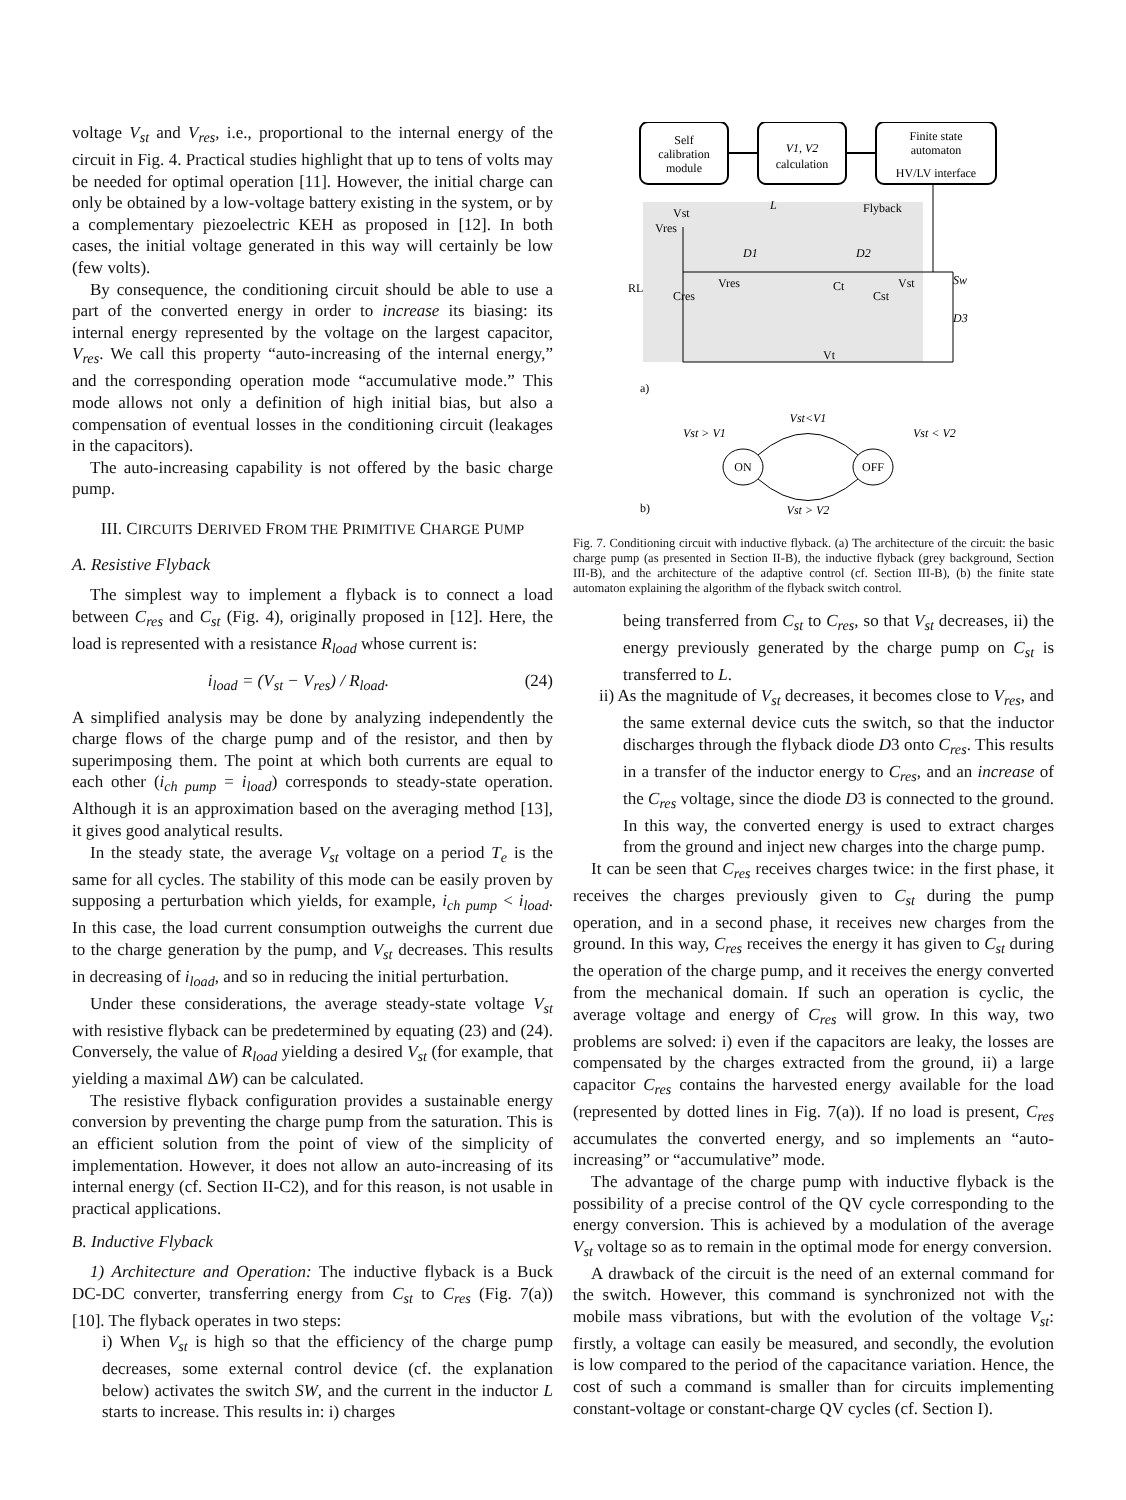voltage V<sub>st</sub> and V<sub>res</sub>, i.e., proportional to the internal energy of the circuit in Fig. 4. Practical studies highlight that up to tens of volts may be needed for optimal operation [11]. However, the initial charge can only be obtained by a low-voltage battery existing in the system, or by a complementary piezoelectric KEH as proposed in [12]. In both cases, the initial voltage generated in this way will certainly be low (few volts).
By consequence, the conditioning circuit should be able to use a part of the converted energy in order to increase its biasing: its internal energy represented by the voltage on the largest capacitor, V<sub>res</sub>. We call this property “auto-increasing of the internal energy,” and the corresponding operation mode “accumulative mode.” This mode allows not only a definition of high initial bias, but also a compensation of eventual losses in the conditioning circuit (leakages in the capacitors).
The auto-increasing capability is not offered by the basic charge pump.
III. CIRCUITS DERIVED FROM THE PRIMITIVE CHARGE PUMP
A. Resistive Flyback
The simplest way to implement a flyback is to connect a load between C<sub>res</sub> and C<sub>st</sub> (Fig. 4), originally proposed in [12]. Here, the load is represented with a resistance R<sub>load</sub> whose current is:
i<sub>load</sub> = (V<sub>st</sub> − V<sub>res</sub>) / R<sub>load</sub>. (24)
A simplified analysis may be done by analyzing independently the charge flows of the charge pump and of the resistor, and then by superimposing them. The point at which both currents are equal to each other (i<sub>ch pump</sub> = i<sub>load</sub>) corresponds to steady-state operation. Although it is an approximation based on the averaging method [13], it gives good analytical results.
In the steady state, the average V<sub>st</sub> voltage on a period T<sub>e</sub> is the same for all cycles. The stability of this mode can be easily proven by supposing a perturbation which yields, for example, i<sub>ch pump</sub> < i<sub>load</sub>. In this case, the load current consumption outweighs the current due to the charge generation by the pump, and V<sub>st</sub> decreases. This results in decreasing of i<sub>load</sub>, and so in reducing the initial perturbation.
Under these considerations, the average steady-state voltage V<sub>st</sub> with resistive flyback can be predetermined by equating (23) and (24). Conversely, the value of R<sub>load</sub> yielding a desired V<sub>st</sub> (for example, that yielding a maximal ΔW) can be calculated.
The resistive flyback configuration provides a sustainable energy conversion by preventing the charge pump from the saturation. This is an efficient solution from the point of view of the simplicity of implementation. However, it does not allow an auto-increasing of its internal energy (cf. Section II-C2), and for this reason, is not usable in practical applications.
B. Inductive Flyback
1) Architecture and Operation: The inductive flyback is a Buck DC-DC converter, transferring energy from C<sub>st</sub> to C<sub>res</sub> (Fig. 7(a)) [10]. The flyback operates in two steps:
i) When V<sub>st</sub> is high so that the efficiency of the charge pump decreases, some external control device (cf. the explanation below) activates the switch SW, and the current in the inductor L starts to increase. This results in: i) charges
Self
calibration
module
V1, V2
calculation
Finite state
automaton
HV/LV interface
Vres
Vst
Flyback
L
D1
D2
Sw
D3
RL
Cres
Vres
Ct
Cst
Vst
Vt
a)
ON
OFF
Vst<V1
Vst > V2
Vst > V1
Vst < V2
b)
Fig. 7. Conditioning circuit with inductive flyback. (a) The architecture of the circuit: the basic charge pump (as presented in Section II-B), the inductive flyback (grey background, Section III-B), and the architecture of the adaptive control (cf. Section III-B), (b) the finite state automaton explaining the algorithm of the flyback switch control.
being transferred from C<sub>st</sub> to C<sub>res</sub>, so that V<sub>st</sub> decreases, ii) the energy previously generated by the charge pump on C<sub>st</sub> is transferred to L.
ii) As the magnitude of V<sub>st</sub> decreases, it becomes close to V<sub>res</sub>, and the same external device cuts the switch, so that the inductor discharges through the flyback diode D3 onto C<sub>res</sub>. This results in a transfer of the inductor energy to C<sub>res</sub>, and an increase of the C<sub>res</sub> voltage, since the diode D3 is connected to the ground. In this way, the converted energy is used to extract charges from the ground and inject new charges into the charge pump.
It can be seen that C<sub>res</sub> receives charges twice: in the first phase, it receives the charges previously given to C<sub>st</sub> during the pump operation, and in a second phase, it receives new charges from the ground. In this way, C<sub>res</sub> receives the energy it has given to C<sub>st</sub> during the operation of the charge pump, and it receives the energy converted from the mechanical domain. If such an operation is cyclic, the average voltage and energy of C<sub>res</sub> will grow. In this way, two problems are solved: i) even if the capacitors are leaky, the losses are compensated by the charges extracted from the ground, ii) a large capacitor C<sub>res</sub> contains the harvested energy available for the load (represented by dotted lines in Fig. 7(a)). If no load is present, C<sub>res</sub> accumulates the converted energy, and so implements an “auto-increasing” or “accumulative” mode.
The advantage of the charge pump with inductive flyback is the possibility of a precise control of the QV cycle corresponding to the energy conversion. This is achieved by a modulation of the average V<sub>st</sub> voltage so as to remain in the optimal mode for energy conversion.
A drawback of the circuit is the need of an external command for the switch. However, this command is synchronized not with the mobile mass vibrations, but with the evolution of the voltage V<sub>st</sub>: firstly, a voltage can easily be measured, and secondly, the evolution is low compared to the period of the capacitance variation. Hence, the cost of such a command is smaller than for circuits implementing constant-voltage or constant-charge QV cycles (cf. Section I).